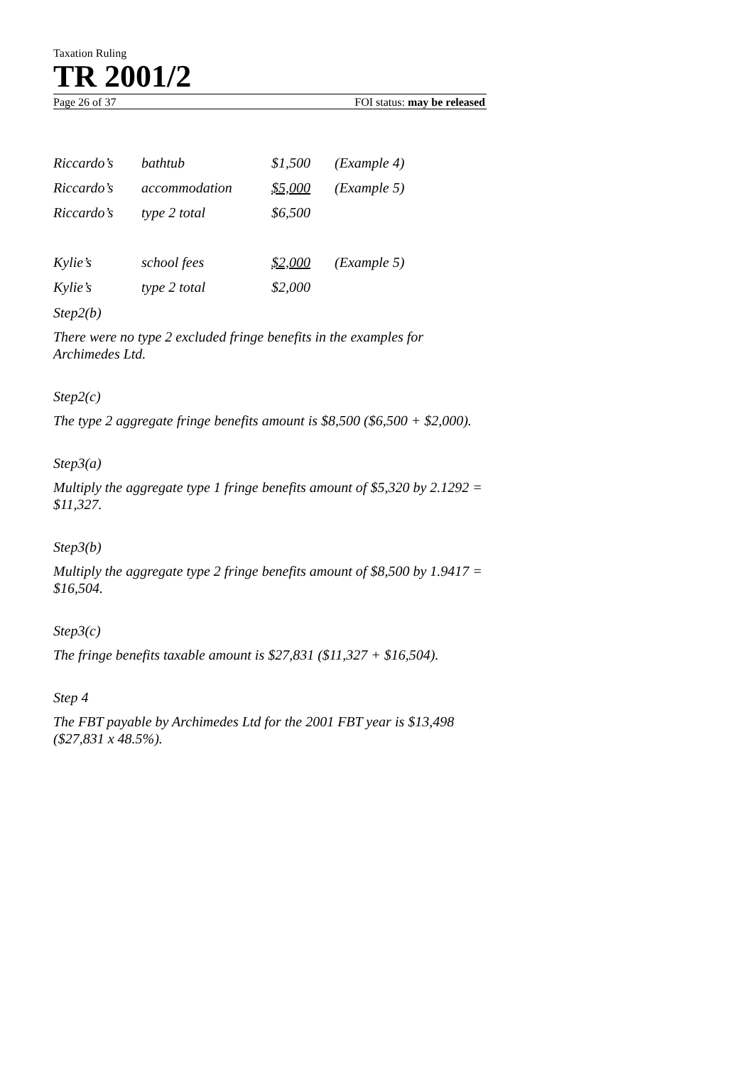Taxation Ruling
TR 2001/2
Page 26 of 37 FOI status: may be released
| Riccardo’s | bathtub | $1,500 | (Example 4) |
| Riccardo’s | accommodation | $5,000 | (Example 5) |
| Riccardo’s | type 2 total | $6,500 | |
| Kylie’s | school fees | $2,000 | (Example 5) |
| Kylie’s | type 2 total | $2,000 | |
Step2(b)
There were no type 2 excluded fringe benefits in the examples for Archimedes Ltd.
Step2(c)
The type 2 aggregate fringe benefits amount is $8,500 ($6,500 + $2,000).
Step3(a)
Multiply the aggregate type 1 fringe benefits amount of $5,320 by 2.1292 = $11,327.
Step3(b)
Multiply the aggregate type 2 fringe benefits amount of $8,500 by 1.9417 = $16,504.
Step3(c)
The fringe benefits taxable amount is $27,831 ($11,327 + $16,504).
Step 4
The FBT payable by Archimedes Ltd for the 2001 FBT year is $13,498 ($27,831 x 48.5%).